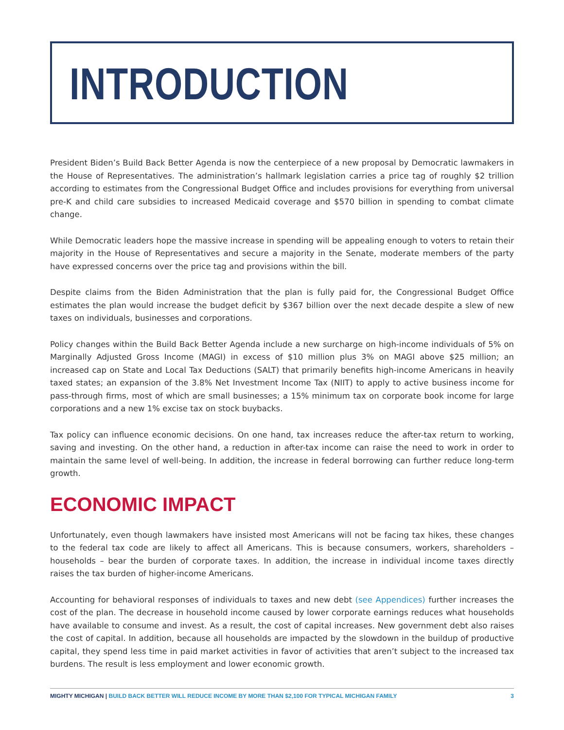INTRODUCTION
President Biden’s Build Back Better Agenda is now the centerpiece of a new proposal by Democratic lawmakers in the House of Representatives. The administration’s hallmark legislation carries a price tag of roughly $2 trillion according to estimates from the Congressional Budget Office and includes provisions for everything from universal pre-K and child care subsidies to increased Medicaid coverage and $570 billion in spending to combat climate change.
While Democratic leaders hope the massive increase in spending will be appealing enough to voters to retain their majority in the House of Representatives and secure a majority in the Senate, moderate members of the party have expressed concerns over the price tag and provisions within the bill.
Despite claims from the Biden Administration that the plan is fully paid for, the Congressional Budget Office estimates the plan would increase the budget deficit by $367 billion over the next decade despite a slew of new taxes on individuals, businesses and corporations.
Policy changes within the Build Back Better Agenda include a new surcharge on high-income individuals of 5% on Marginally Adjusted Gross Income (MAGI) in excess of $10 million plus 3% on MAGI above $25 million; an increased cap on State and Local Tax Deductions (SALT) that primarily benefits high-income Americans in heavily taxed states; an expansion of the 3.8% Net Investment Income Tax (NIIT) to apply to active business income for pass-through firms, most of which are small businesses; a 15% minimum tax on corporate book income for large corporations and a new 1% excise tax on stock buybacks.
Tax policy can influence economic decisions. On one hand, tax increases reduce the after-tax return to working, saving and investing. On the other hand, a reduction in after-tax income can raise the need to work in order to maintain the same level of well-being. In addition, the increase in federal borrowing can further reduce long-term growth.
ECONOMIC IMPACT
Unfortunately, even though lawmakers have insisted most Americans will not be facing tax hikes, these changes to the federal tax code are likely to affect all Americans. This is because consumers, workers, shareholders – households – bear the burden of corporate taxes. In addition, the increase in individual income taxes directly raises the tax burden of higher-income Americans.
Accounting for behavioral responses of individuals to taxes and new debt (see Appendices) further increases the cost of the plan. The decrease in household income caused by lower corporate earnings reduces what households have available to consume and invest. As a result, the cost of capital increases. New government debt also raises the cost of capital. In addition, because all households are impacted by the slowdown in the buildup of productive capital, they spend less time in paid market activities in favor of activities that aren’t subject to the increased tax burdens. The result is less employment and lower economic growth.
MIGHTY MICHIGAN | BUILD BACK BETTER WILL REDUCE INCOME BY MORE THAN $2,100 FOR TYPICAL MICHIGAN FAMILY 3